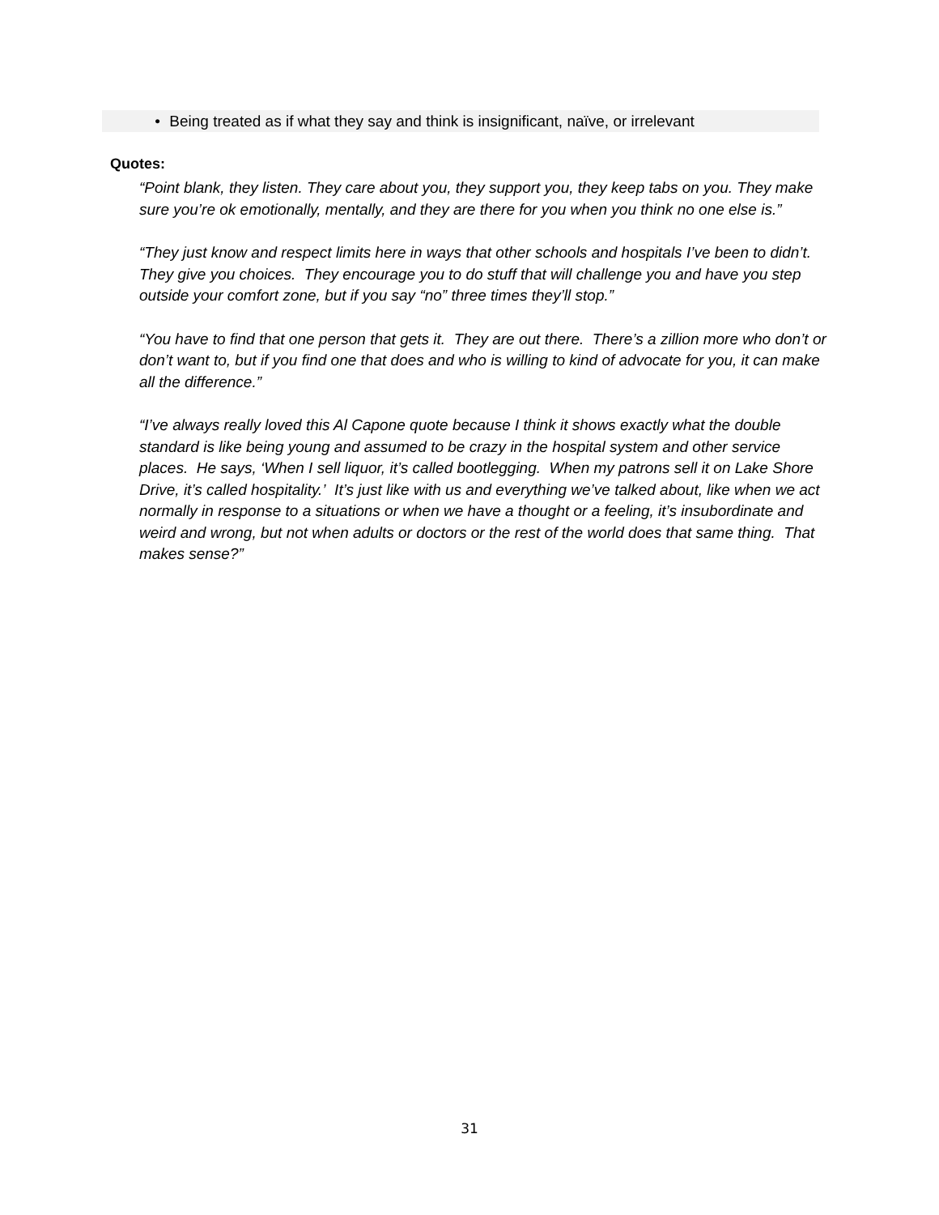• Being treated as if what they say and think is insignificant, naïve, or irrelevant
Quotes:
“Point blank, they listen. They care about you, they support you, they keep tabs on you. They make sure you’re ok emotionally, mentally, and they are there for you when you think no one else is.”
“They just know and respect limits here in ways that other schools and hospitals I’ve been to didn’t. They give you choices. They encourage you to do stuff that will challenge you and have you step outside your comfort zone, but if you say “no” three times they’ll stop.”
“You have to find that one person that gets it. They are out there. There’s a zillion more who don’t or don’t want to, but if you find one that does and who is willing to kind of advocate for you, it can make all the difference.”
“I’ve always really loved this Al Capone quote because I think it shows exactly what the double standard is like being young and assumed to be crazy in the hospital system and other service places. He says, ‘When I sell liquor, it’s called bootlegging. When my patrons sell it on Lake Shore Drive, it’s called hospitality.’ It’s just like with us and everything we’ve talked about, like when we act normally in response to a situations or when we have a thought or a feeling, it’s insubordinate and weird and wrong, but not when adults or doctors or the rest of the world does that same thing. That makes sense?”
31